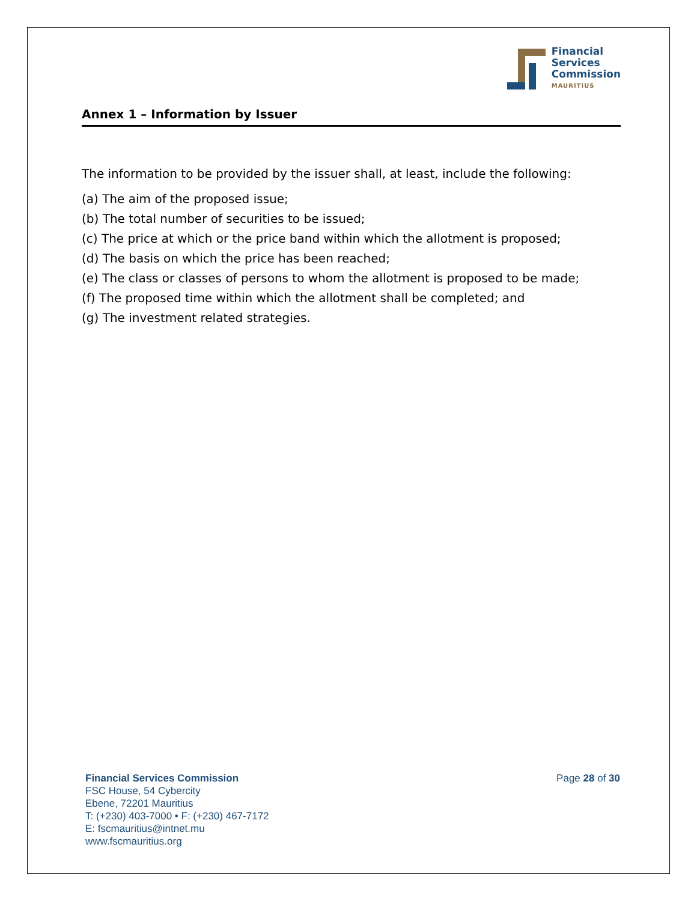Financial
Services
Commission
MAURITIUS
Annex 1 – Information by Issuer
The information to be provided by the issuer shall, at least, include the following:
(a) The aim of the proposed issue;
(b) The total number of securities to be issued;
(c) The price at which or the price band within which the allotment is proposed;
(d) The basis on which the price has been reached;
(e) The class or classes of persons to whom the allotment is proposed to be made;
(f) The proposed time within which the allotment shall be completed; and
(g) The investment related strategies.
Financial Services Commission
FSC House, 54 Cybercity
Ebene, 72201 Mauritius
T: (+230) 403-7000 • F: (+230) 467-7172
E: fscmauritius@intnet.mu
www.fscmauritius.org
Page 28 of 30